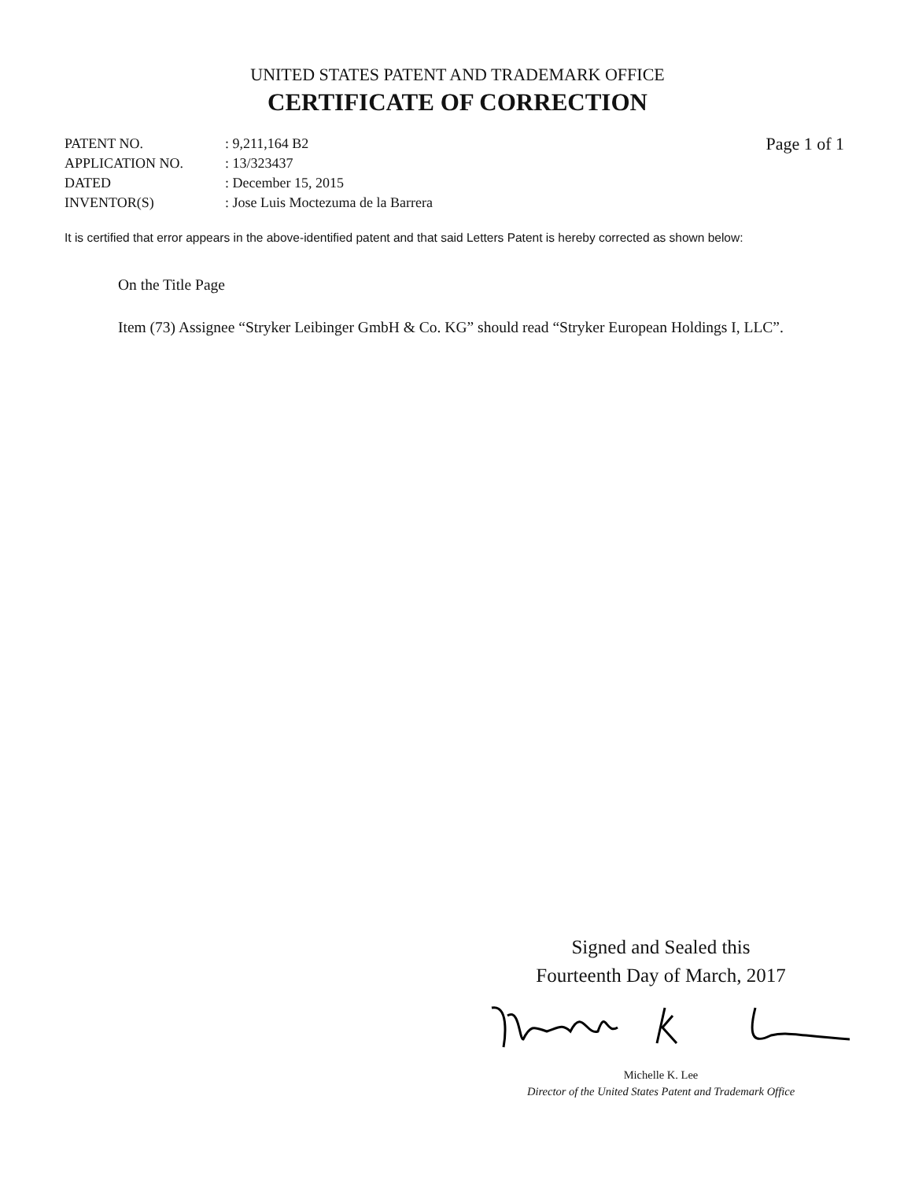UNITED STATES PATENT AND TRADEMARK OFFICE
CERTIFICATE OF CORRECTION
| PATENT NO. | : 9,211,164 B2 |
| APPLICATION NO. | : 13/323437 |
| DATED | : December 15, 2015 |
| INVENTOR(S) | : Jose Luis Moctezuma de la Barrera |
Page 1 of 1
It is certified that error appears in the above-identified patent and that said Letters Patent is hereby corrected as shown below:
On the Title Page
Item (73) Assignee “Stryker Leibinger GmbH & Co. KG” should read “Stryker European Holdings I, LLC”.
Signed and Sealed this
Fourteenth Day of March, 2017
Michelle K. Lee
Director of the United States Patent and Trademark Office